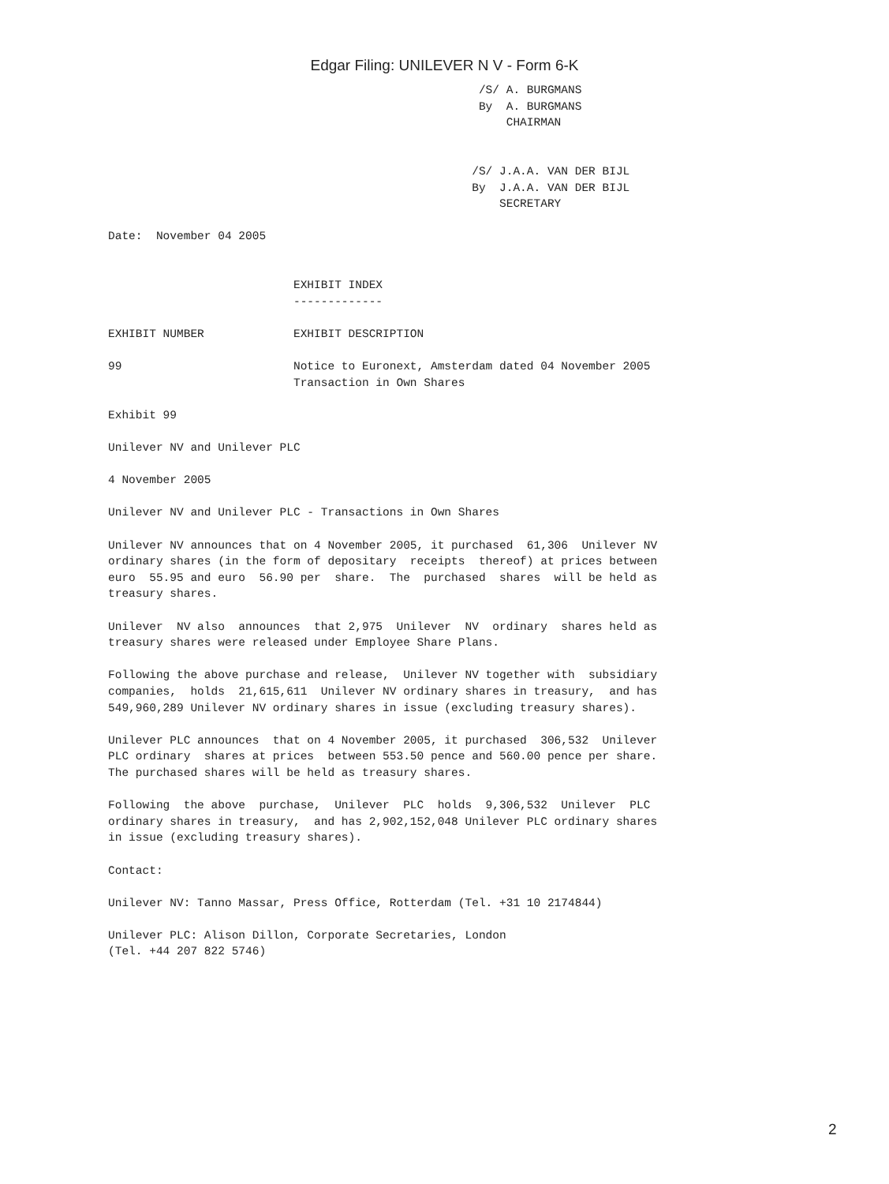Edgar Filing: UNILEVER N V - Form 6-K
                                                      /S/ A. BURGMANS
                                                      By  A. BURGMANS
                                                          CHAIRMAN


                                                     /S/ J.A.A. VAN DER BIJL
                                                     By  J.A.A. VAN DER BIJL
                                                         SECRETARY

Date:  November 04 2005


                           EXHIBIT INDEX
                           -------------

EXHIBIT NUMBER             EXHIBIT DESCRIPTION

99                         Notice to Euronext, Amsterdam dated 04 November 2005
                           Transaction in Own Shares

Exhibit 99

Unilever NV and Unilever PLC

4 November 2005

Unilever NV and Unilever PLC - Transactions in Own Shares

Unilever NV announces that on 4 November 2005, it purchased  61,306  Unilever NV
ordinary shares (in the form of depositary  receipts  thereof) at prices between
euro  55.95 and euro  56.90 per  share.  The  purchased  shares  will be held as
treasury shares.

Unilever  NV also  announces  that 2,975  Unilever  NV  ordinary  shares held as
treasury shares were released under Employee Share Plans.

Following the above purchase and release,  Unilever NV together with  subsidiary
companies,  holds  21,615,611  Unilever NV ordinary shares in treasury,  and has
549,960,289 Unilever NV ordinary shares in issue (excluding treasury shares).

Unilever PLC announces  that on 4 November 2005, it purchased  306,532  Unilever
PLC ordinary  shares at prices  between 553.50 pence and 560.00 pence per share.
The purchased shares will be held as treasury shares.

Following  the above  purchase,  Unilever  PLC  holds  9,306,532  Unilever  PLC
ordinary shares in treasury,  and has 2,902,152,048 Unilever PLC ordinary shares
in issue (excluding treasury shares).

Contact:

Unilever NV: Tanno Massar, Press Office, Rotterdam (Tel. +31 10 2174844)

Unilever PLC: Alison Dillon, Corporate Secretaries, London
(Tel. +44 207 822 5746)
2